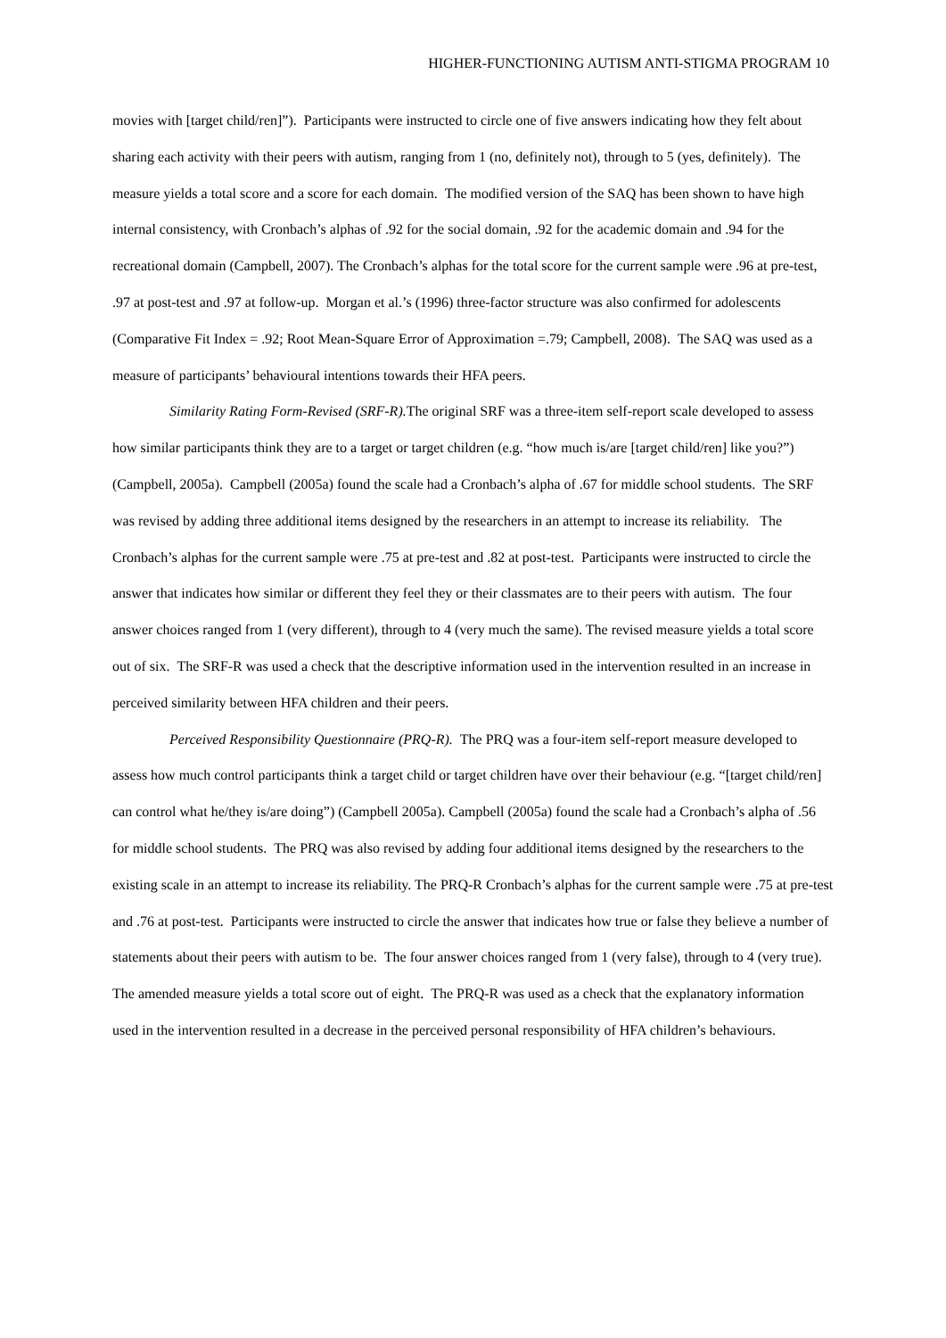HIGHER-FUNCTIONING AUTISM ANTI-STIGMA PROGRAM 10
movies with [target child/ren]”). Participants were instructed to circle one of five answers indicating how they felt about sharing each activity with their peers with autism, ranging from 1 (no, definitely not), through to 5 (yes, definitely). The measure yields a total score and a score for each domain. The modified version of the SAQ has been shown to have high internal consistency, with Cronbach’s alphas of .92 for the social domain, .92 for the academic domain and .94 for the recreational domain (Campbell, 2007). The Cronbach’s alphas for the total score for the current sample were .96 at pre-test, .97 at post-test and .97 at follow-up. Morgan et al.’s (1996) three-factor structure was also confirmed for adolescents (Comparative Fit Index = .92; Root Mean-Square Error of Approximation =.79; Campbell, 2008). The SAQ was used as a measure of participants’ behavioural intentions towards their HFA peers.
Similarity Rating Form-Revised (SRF-R). The original SRF was a three-item self-report scale developed to assess how similar participants think they are to a target or target children (e.g. “how much is/are [target child/ren] like you?”) (Campbell, 2005a). Campbell (2005a) found the scale had a Cronbach’s alpha of .67 for middle school students. The SRF was revised by adding three additional items designed by the researchers in an attempt to increase its reliability. The Cronbach’s alphas for the current sample were .75 at pre-test and .82 at post-test. Participants were instructed to circle the answer that indicates how similar or different they feel they or their classmates are to their peers with autism. The four answer choices ranged from 1 (very different), through to 4 (very much the same). The revised measure yields a total score out of six. The SRF-R was used a check that the descriptive information used in the intervention resulted in an increase in perceived similarity between HFA children and their peers.
Perceived Responsibility Questionnaire (PRQ-R). The PRQ was a four-item self-report measure developed to assess how much control participants think a target child or target children have over their behaviour (e.g. “[target child/ren] can control what he/they is/are doing”) (Campbell 2005a). Campbell (2005a) found the scale had a Cronbach’s alpha of .56 for middle school students. The PRQ was also revised by adding four additional items designed by the researchers to the existing scale in an attempt to increase its reliability. The PRQ-R Cronbach’s alphas for the current sample were .75 at pre-test and .76 at post-test. Participants were instructed to circle the answer that indicates how true or false they believe a number of statements about their peers with autism to be. The four answer choices ranged from 1 (very false), through to 4 (very true). The amended measure yields a total score out of eight. The PRQ-R was used as a check that the explanatory information used in the intervention resulted in a decrease in the perceived personal responsibility of HFA children’s behaviours.